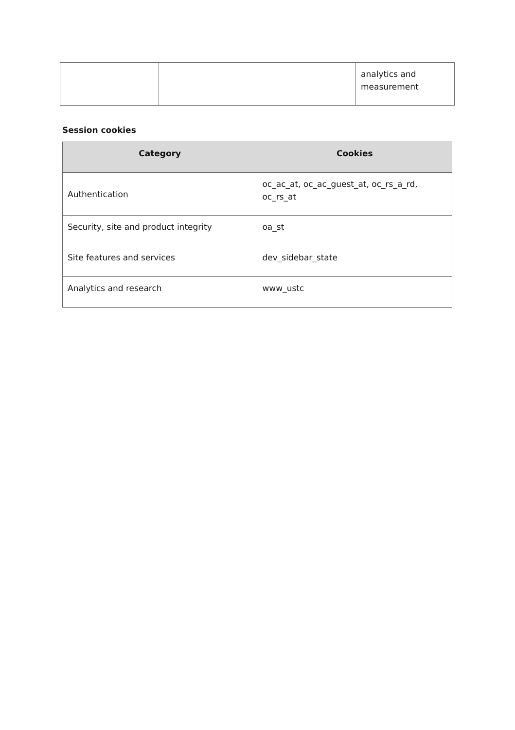| | | | analytics and measurement |
Session cookies
| Category | Cookies |
| --- | --- |
| Authentication | oc_ac_at, oc_ac_guest_at, oc_rs_a_rd, oc_rs_at |
| Security, site and product integrity | oa_st |
| Site features and services | dev_sidebar_state |
| Analytics and research | www_ustc |